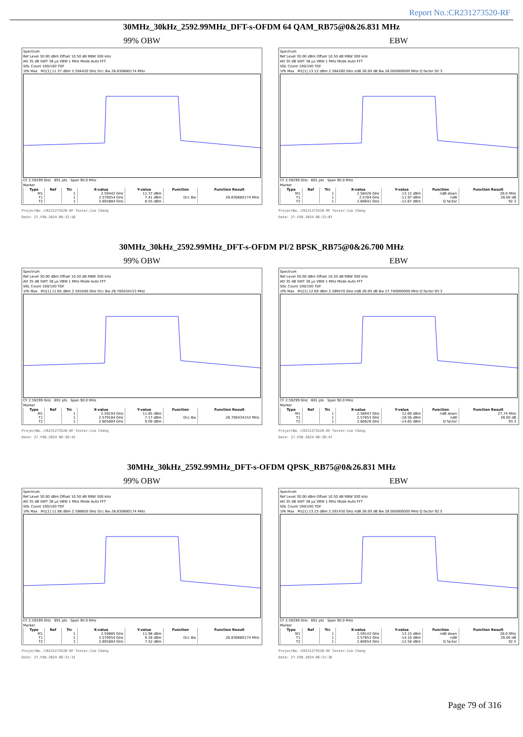Report No.:CR231273520-RF
30MHz_30kHz_2592.99MHz_DFT-s-OFDM 64 QAM_RB75@0&26.831 MHz
99% OBW
Spectrum
Ref Level 30.00 dBm Offset 10.50 dB RBW 300 kHz
Att 35 dB SWT 38 µs VBW 1 MHz Mode Auto FFT
SGL Count 100/100 TDF
1Pk Max M1[1] 11.37 dBm 2.594420 GHz Occ Bw 26.830680174 MHz
CF 2.59299 GHz 691 pts Span 90.0 MHz
Marker
| Type | Ref | Trc | X-value | Y-value | Function | Function Result |
| --- | --- | --- | --- | --- | --- | --- |
| M1 | | 1 | 2.59442 GHz | 11.37 dBm | | |
| T1 | | 1 | 2.579054 GHz | 7.41 dBm | Occ Bw | 26.830680174 MHz |
| T2 | | 1 | 2.605884 GHz | 8.55 dBm | | |
ProjectNo.:CR231273520-RF Tester:Jim Cheng
Date: 27.FEB.2024 06:32:58
EBW
Spectrum
Ref Level 30.00 dBm Offset 10.50 dB RBW 300 kHz
Att 35 dB SWT 38 µs VBW 1 MHz Mode Auto FFT
SGL Count 100/100 TDF
1Pk Max M1[1] 13.12 dBm 2.584260 GHz ndB 26.00 dB Bw 28.000000000 MHz Q factor 92.3
CF 2.59299 GHz 691 pts Span 90.0 MHz
Marker
| Type | Ref | Trc | X-value | Y-value | Function | Function Result |
| --- | --- | --- | --- | --- | --- | --- |
| M1 | | 1 | 2.58426 GHz | 13.12 dBm | ndB down | 28.0 MHz |
| T1 | | 1 | 2.5784 GHz | -11.97 dBm | ndB | 26.00 dB |
| T2 | | 1 | 2.60641 GHz | -12.67 dBm | Q factor | 92.3 |
ProjectNo.:CR231273520-RF Tester:Jim Cheng
Date: 27.FEB.2024 06:33:03
30MHz_30kHz_2592.99MHz_DFT-s-OFDM PI/2 BPSK_RB75@0&26.700 MHz
99% OBW
Spectrum
Ref Level 30.00 dBm Offset 10.50 dB RBW 300 kHz
Att 35 dB SWT 38 µs VBW 1 MHz Mode Auto FFT
SGL Count 100/100 TDF
1Pk Max M1[1] 11.85 dBm 2.591040 GHz Occ Bw 26.700434153 MHz
CF 2.59299 GHz 691 pts Span 90.0 MHz
Marker
| Type | Ref | Trc | X-value | Y-value | Function | Function Result |
| --- | --- | --- | --- | --- | --- | --- |
| M1 | | 1 | 2.59104 GHz | 11.85 dBm | | |
| T1 | | 1 | 2.579184 GHz | 7.17 dBm | Occ Bw | 26.700434153 MHz |
| T2 | | 1 | 2.605884 GHz | 9.09 dBm | | |
ProjectNo.:CR231273520-RF Tester:Jim Cheng
Date: 27.FEB.2024 06:30:42
EBW
Spectrum
Ref Level 30.00 dBm Offset 10.50 dB RBW 300 kHz
Att 35 dB SWT 38 µs VBW 1 MHz Mode Auto FFT
SGL Count 100/100 TDF
1Pk Max M1[1] 12.69 dBm 2.589470 GHz ndB 26.00 dB Bw 27.740000000 MHz Q factor 93.3
CF 2.59299 GHz 691 pts Span 90.0 MHz
Marker
| Type | Ref | Trc | X-value | Y-value | Function | Function Result |
| --- | --- | --- | --- | --- | --- | --- |
| M1 | | 1 | 2.58947 GHz | 12.69 dBm | ndB down | 27.74 MHz |
| T1 | | 1 | 2.57853 GHz | -18.56 dBm | ndB | 26.00 dB |
| T2 | | 1 | 2.60628 GHz | -14.65 dBm | Q factor | 93.3 |
ProjectNo.:CR231273520-RF Tester:Jim Cheng
Date: 27.FEB.2024 06:30:47
30MHz_30kHz_2592.99MHz_DFT-s-OFDM QPSK_RB75@0&26.831 MHz
99% OBW
Spectrum
Ref Level 30.00 dBm Offset 10.50 dB RBW 300 kHz
Att 35 dB SWT 38 µs VBW 1 MHz Mode Auto FFT
SGL Count 100/100 TDF
1Pk Max M1[1] 11.98 dBm 2.598850 GHz Occ Bw 26.830680174 MHz
CF 2.59299 GHz 691 pts Span 90.0 MHz
Marker
| Type | Ref | Trc | X-value | Y-value | Function | Function Result |
| --- | --- | --- | --- | --- | --- | --- |
| M1 | | 1 | 2.59885 GHz | 11.98 dBm | | |
| T1 | | 1 | 2.579054 GHz | 9.28 dBm | Occ Bw | 26.830680174 MHz |
| T2 | | 1 | 2.605884 GHz | 7.52 dBm | | |
ProjectNo.:CR231273520-RF Tester:Jim Cheng
Date: 27.FEB.2024 06:31:31
EBW
Spectrum
Ref Level 30.00 dBm Offset 10.50 dB RBW 300 kHz
Att 35 dB SWT 38 µs VBW 1 MHz Mode Auto FFT
SGL Count 100/100 TDF
1Pk Max M1[1] 13.15 dBm 2.591430 GHz ndB 26.00 dB Bw 28.000000000 MHz Q factor 92.5
CF 2.59299 GHz 691 pts Span 90.0 MHz
Marker
| Type | Ref | Trc | X-value | Y-value | Function | Function Result |
| --- | --- | --- | --- | --- | --- | --- |
| M1 | | 1 | 2.59143 GHz | 13.15 dBm | ndB down | 28.0 MHz |
| T1 | | 1 | 2.57853 GHz | -14.10 dBm | ndB | 26.00 dB |
| T2 | | 1 | 2.60654 GHz | -12.58 dBm | Q factor | 92.5 |
ProjectNo.:CR231273520-RF Tester:Jim Cheng
Date: 27.FEB.2024 06:31:36
Page 79 of 316